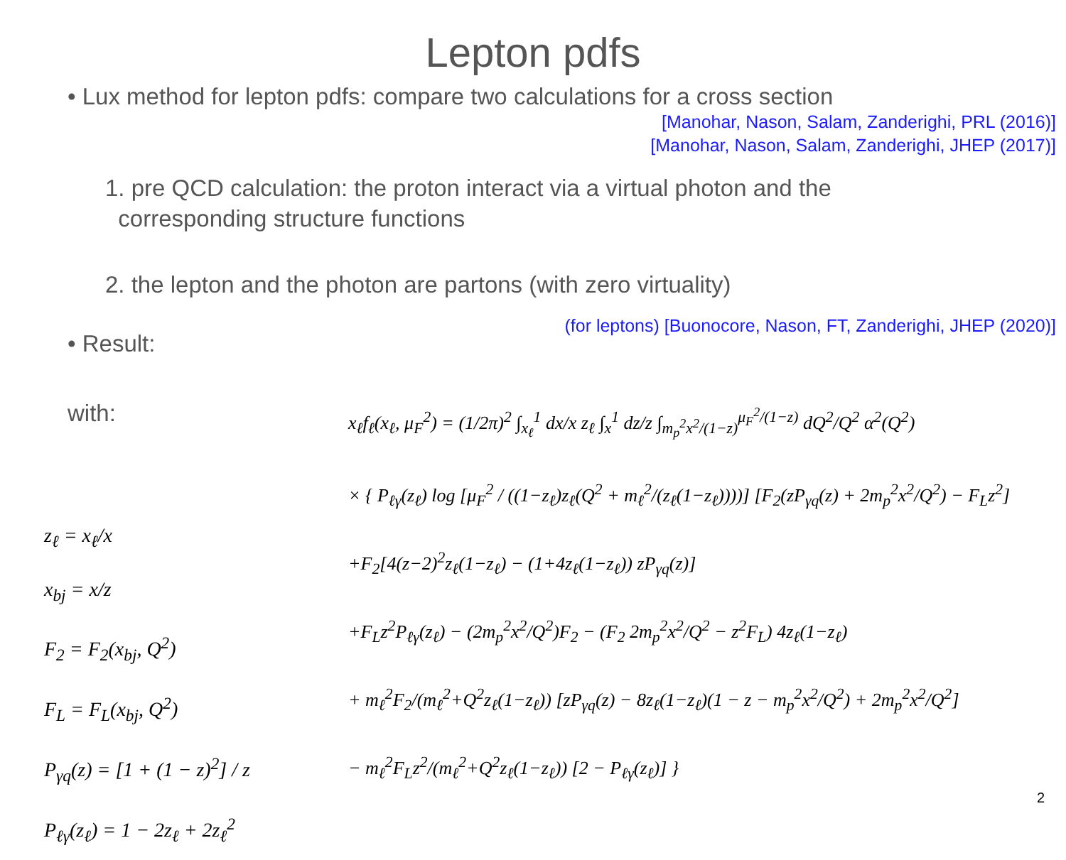Lepton pdfs
• Lux method for lepton pdfs: compare two calculations for a cross section
[Manohar, Nason, Salam, Zanderighi, PRL (2016)]
[Manohar, Nason, Salam, Zanderighi, JHEP (2017)]
1. pre QCD calculation: the proton interact via a virtual photon and the
corresponding structure functions
2. the lepton and the photon are partons (with zero virtuality)
(for leptons) [Buonocore, Nason, FT, Zanderighi, JHEP (2020)]
• Result:
with:
z<sub>ℓ</sub> = x<sub>ℓ</sub>/x
x<sub>bj</sub> = x/z
F<sub>2</sub> = F<sub>2</sub>(x<sub>bj</sub>, Q<sup>2</sup>)
F<sub>L</sub> = F<sub>L</sub>(x<sub>bj</sub>, Q<sup>2</sup>)
P<sub>γq</sub>(z) = [1 + (1 − z)<sup>2</sup>] / z
P<sub>ℓγ</sub>(z<sub>ℓ</sub>) = 1 − 2z<sub>ℓ</sub> + 2z<sub>ℓ</sub><sup>2</sup>
x<sub>ℓ</sub>f<sub>ℓ</sub>(x<sub>ℓ</sub>, μ<sub>F</sub><sup>2</sup>) = (1/2π)<sup>2</sup> ∫<sub>x<sub>ℓ</sub></sub><sup>1</sup> dx/x z<sub>ℓ</sub> ∫<sub>x</sub><sup>1</sup> dz/z ∫<sub>m<sub>p</sub><sup>2</sup>x<sup>2</sup>/(1−z)</sub><sup>μ<sub>F</sub><sup>2</sup>/(1−z)</sup> dQ<sup>2</sup>/Q<sup>2</sup> α<sup>2</sup>(Q<sup>2</sup>)
× { P<sub>ℓγ</sub>(z<sub>ℓ</sub>) log [μ<sub>F</sub><sup>2</sup> / ((1−z<sub>ℓ</sub>)z<sub>ℓ</sub>(Q<sup>2</sup> + m<sub>ℓ</sub><sup>2</sup>/(z<sub>ℓ</sub>(1−z<sub>ℓ</sub>))))] [F<sub>2</sub>(zP<sub>γq</sub>(z) + 2m<sub>p</sub><sup>2</sup>x<sup>2</sup>/Q<sup>2</sup>) − F<sub>L</sub>z<sup>2</sup>]
+F<sub>2</sub>[4(z−2)<sup>2</sup>z<sub>ℓ</sub>(1−z<sub>ℓ</sub>) − (1+4z<sub>ℓ</sub>(1−z<sub>ℓ</sub>)) zP<sub>γq</sub>(z)]
+F<sub>L</sub>z<sup>2</sup>P<sub>ℓγ</sub>(z<sub>ℓ</sub>) − (2m<sub>p</sub><sup>2</sup>x<sup>2</sup>/Q<sup>2</sup>)F<sub>2</sub> − (F<sub>2</sub> 2m<sub>p</sub><sup>2</sup>x<sup>2</sup>/Q<sup>2</sup> − z<sup>2</sup>F<sub>L</sub>) 4z<sub>ℓ</sub>(1−z<sub>ℓ</sub>)
+ m<sub>ℓ</sub><sup>2</sup>F<sub>2</sub>/(m<sub>ℓ</sub><sup>2</sup>+Q<sup>2</sup>z<sub>ℓ</sub>(1−z<sub>ℓ</sub>)) [zP<sub>γq</sub>(z) − 8z<sub>ℓ</sub>(1−z<sub>ℓ</sub>)(1 − z − m<sub>p</sub><sup>2</sup>x<sup>2</sup>/Q<sup>2</sup>) + 2m<sub>p</sub><sup>2</sup>x<sup>2</sup>/Q<sup>2</sup>]
− m<sub>ℓ</sub><sup>2</sup>F<sub>L</sub>z<sup>2</sup>/(m<sub>ℓ</sub><sup>2</sup>+Q<sup>2</sup>z<sub>ℓ</sub>(1−z<sub>ℓ</sub>)) [2 − P<sub>ℓγ</sub>(z<sub>ℓ</sub>)] }
2